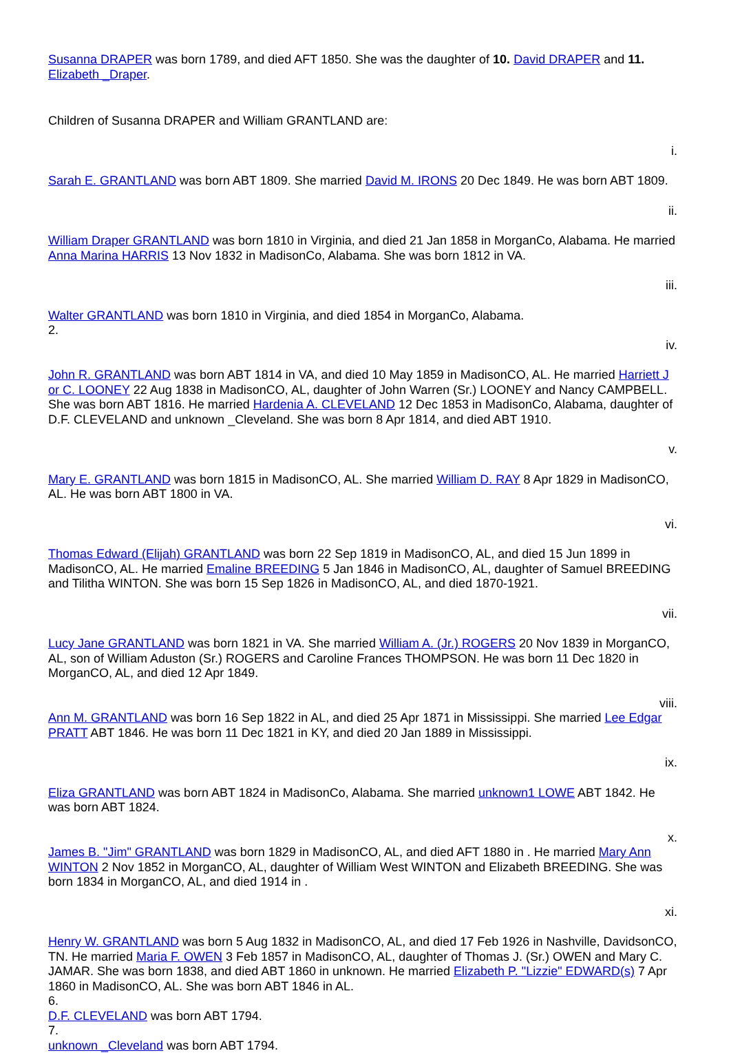Susanna DRAPER was born 1789, and died AFT 1850. She was the daughter of 10. David DRAPER and 11. Elizabeth _Draper.
Children of Susanna DRAPER and William GRANTLAND are:
i.
Sarah E. GRANTLAND was born ABT 1809. She married David M. IRONS 20 Dec 1849. He was born ABT 1809.
ii.
William Draper GRANTLAND was born 1810 in Virginia, and died 21 Jan 1858 in MorganCo, Alabama. He married Anna Marina HARRIS 13 Nov 1832 in MadisonCo, Alabama. She was born 1812 in VA.
iii.
Walter GRANTLAND was born 1810 in Virginia, and died 1854 in MorganCo, Alabama.
2.
iv.
John R. GRANTLAND was born ABT 1814 in VA, and died 10 May 1859 in MadisonCO, AL. He married Harriett J or C. LOONEY 22 Aug 1838 in MadisonCO, AL, daughter of John Warren (Sr.) LOONEY and Nancy CAMPBELL. She was born ABT 1816. He married Hardenia A. CLEVELAND 12 Dec 1853 in MadisonCo, Alabama, daughter of D.F. CLEVELAND and unknown _Cleveland. She was born 8 Apr 1814, and died ABT 1910.
v.
Mary E. GRANTLAND was born 1815 in MadisonCO, AL. She married William D. RAY 8 Apr 1829 in MadisonCO, AL. He was born ABT 1800 in VA.
vi.
Thomas Edward (Elijah) GRANTLAND was born 22 Sep 1819 in MadisonCO, AL, and died 15 Jun 1899 in MadisonCO, AL. He married Emaline BREEDING 5 Jan 1846 in MadisonCO, AL, daughter of Samuel BREEDING and Tilitha WINTON. She was born 15 Sep 1826 in MadisonCO, AL, and died 1870-1921.
vii.
Lucy Jane GRANTLAND was born 1821 in VA. She married William A. (Jr.) ROGERS 20 Nov 1839 in MorganCO, AL, son of William Aduston (Sr.) ROGERS and Caroline Frances THOMPSON. He was born 11 Dec 1820 in MorganCO, AL, and died 12 Apr 1849.
viii.
Ann M. GRANTLAND was born 16 Sep 1822 in AL, and died 25 Apr 1871 in Mississippi. She married Lee Edgar PRATT ABT 1846. He was born 11 Dec 1821 in KY, and died 20 Jan 1889 in Mississippi.
ix.
Eliza GRANTLAND was born ABT 1824 in MadisonCo, Alabama. She married unknown1 LOWE ABT 1842. He was born ABT 1824.
x.
James B. "Jim" GRANTLAND was born 1829 in MadisonCO, AL, and died AFT 1880 in . He married Mary Ann WINTON 2 Nov 1852 in MorganCO, AL, daughter of William West WINTON and Elizabeth BREEDING. She was born 1834 in MorganCO, AL, and died 1914 in .
xi.
Henry W. GRANTLAND was born 5 Aug 1832 in MadisonCO, AL, and died 17 Feb 1926 in Nashville, DavidsonCO, TN. He married Maria F. OWEN 3 Feb 1857 in MadisonCO, AL, daughter of Thomas J. (Sr.) OWEN and Mary C. JAMAR. She was born 1838, and died ABT 1860 in unknown. He married Elizabeth P. "Lizzie" EDWARD(s) 7 Apr 1860 in MadisonCO, AL. She was born ABT 1846 in AL.
6.
D.F. CLEVELAND was born ABT 1794.
7.
unknown _Cleveland was born ABT 1794.